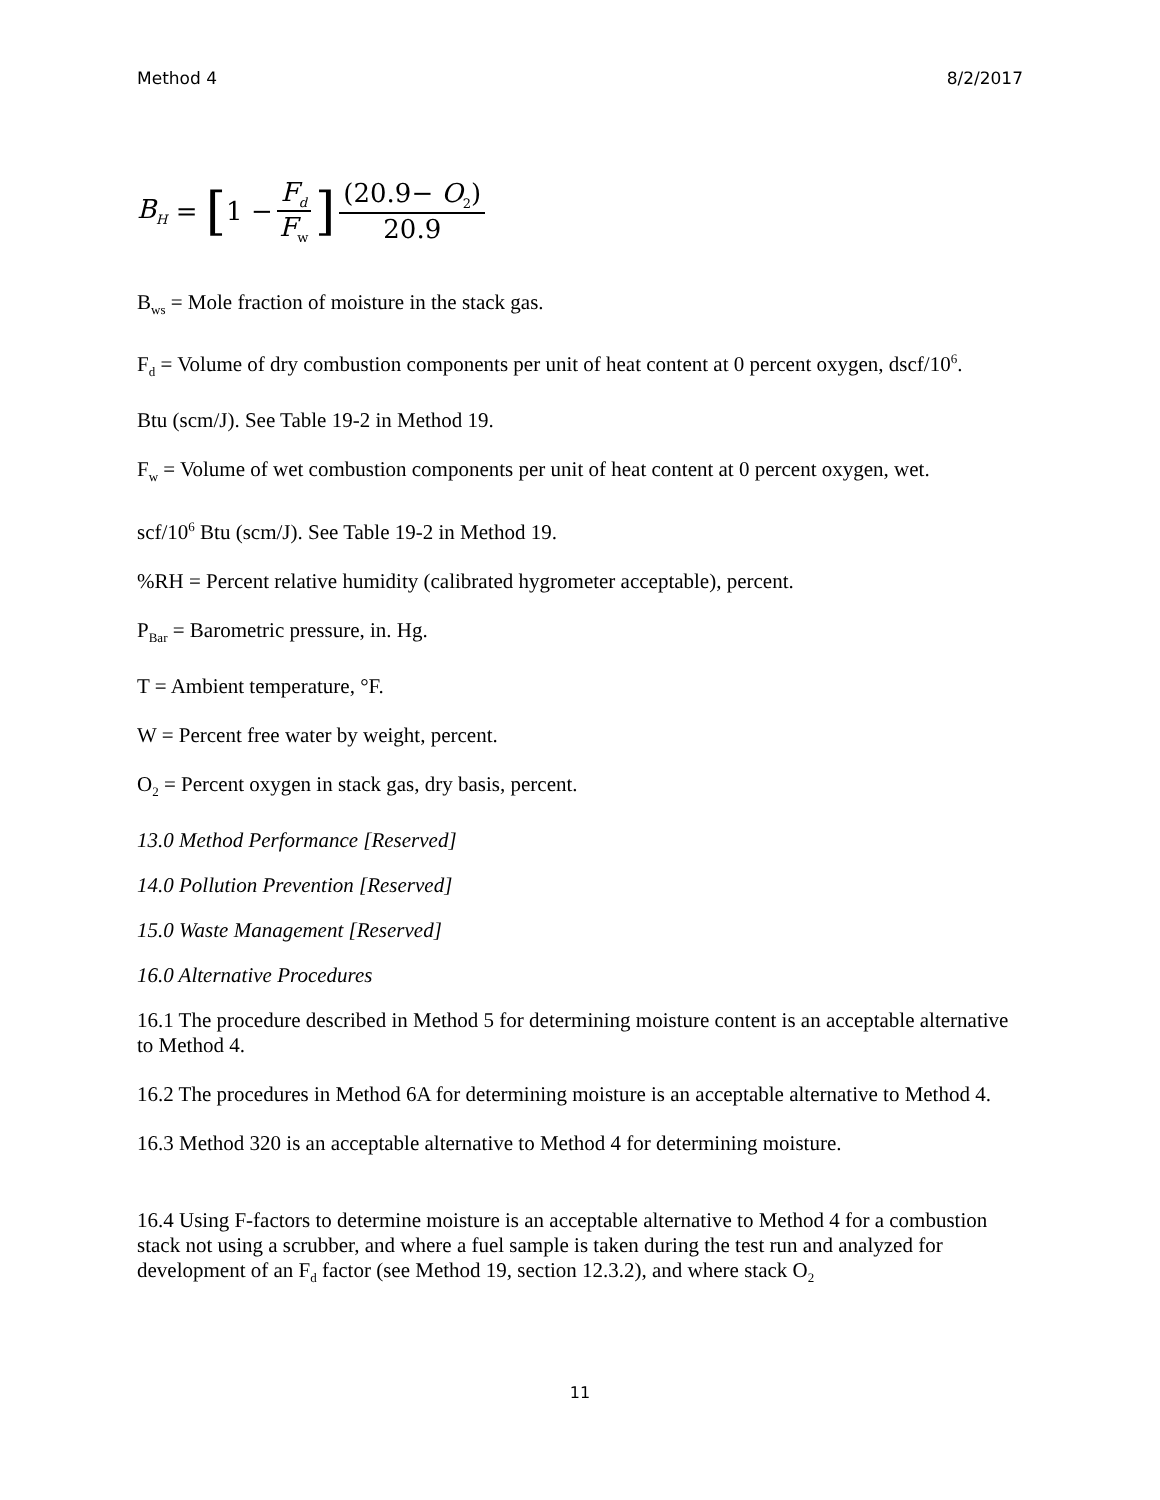Method 4 8/2/2017
B<sub>H</sub> = [1 − F<sub>d</sub> F<sub>w</sub>] (20.9− O<sub>2</sub>) 20.9
B<sub>ws</sub> = Mole fraction of moisture in the stack gas.
F<sub>d</sub> = Volume of dry combustion components per unit of heat content at 0 percent oxygen, dscf/10<sup>6</sup>.
Btu (scm/J). See Table 19-2 in Method 19.
F<sub>w</sub> = Volume of wet combustion components per unit of heat content at 0 percent oxygen, wet.
scf/10<sup>6</sup> Btu (scm/J). See Table 19-2 in Method 19.
%RH = Percent relative humidity (calibrated hygrometer acceptable), percent.
P<sub>Bar</sub> = Barometric pressure, in. Hg.
T = Ambient temperature, °F.
W = Percent free water by weight, percent.
O<sub>2</sub> = Percent oxygen in stack gas, dry basis, percent.
13.0 Method Performance [Reserved]
14.0 Pollution Prevention [Reserved]
15.0 Waste Management [Reserved]
16.0 Alternative Procedures
16.1 The procedure described in Method 5 for determining moisture content is an acceptable alternative to Method 4.
16.2 The procedures in Method 6A for determining moisture is an acceptable alternative to Method 4.
16.3 Method 320 is an acceptable alternative to Method 4 for determining moisture.
16.4 Using F-factors to determine moisture is an acceptable alternative to Method 4 for a combustion stack not using a scrubber, and where a fuel sample is taken during the test run and analyzed for development of an F<sub>d</sub> factor (see Method 19, section 12.3.2), and where stack O<sub>2</sub>
11